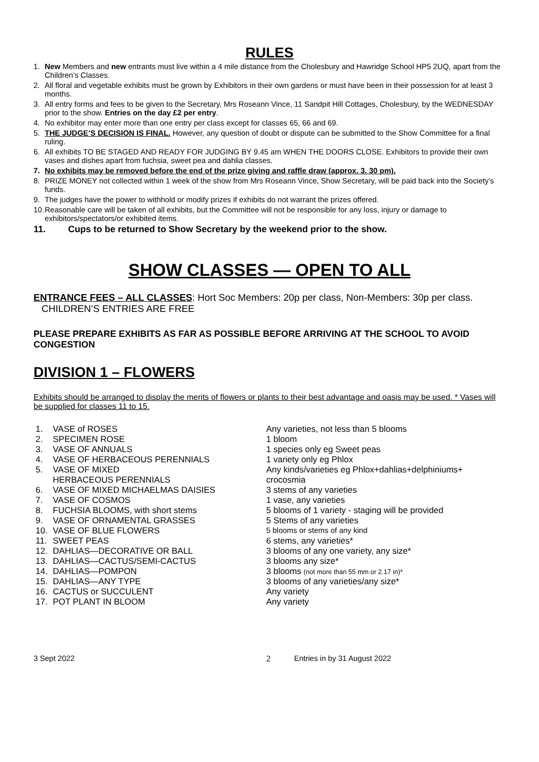RULES
1. New Members and new entrants must live within a 4 mile distance from the Cholesbury and Hawridge School HP5 2UQ, apart from the Children’s Classes.
2. All floral and vegetable exhibits must be grown by Exhibitors in their own gardens or must have been in their possession for at least 3 months.
3. All entry forms and fees to be given to the Secretary, Mrs Roseann Vince, 11 Sandpit Hill Cottages, Cholesbury, by the WEDNESDAY prior to the show. Entries on the day £2 per entry.
4. No exhibitor may enter more than one entry per class except for classes 65, 66 and 69.
5. THE JUDGE’S DECISION IS FINAL. However, any question of doubt or dispute can be submitted to the Show Committee for a final ruling.
6. All exhibits TO BE STAGED AND READY FOR JUDGING BY 9.45 am WHEN THE DOORS CLOSE. Exhibitors to provide their own vases and dishes apart from fuchsia, sweet pea and dahlia classes.
7. No exhibits may be removed before the end of the prize giving and raffle draw (approx. 3. 30 pm).
8. PRIZE MONEY not collected within 1 week of the show from Mrs Roseann Vince, Show Secretary, will be paid back into the Society’s funds.
9. The judges have the power to withhold or modify prizes if exhibits do not warrant the prizes offered.
10. Reasonable care will be taken of all exhibits, but the Committee will not be responsible for any loss, injury or damage to exhibitors/spectators/or exhibited items.
11. Cups to be returned to Show Secretary by the weekend prior to the show.
SHOW CLASSES — OPEN TO ALL
ENTRANCE FEES – ALL CLASSES: Hort Soc Members: 20p per class, Non-Members: 30p per class. CHILDREN’S ENTRIES ARE FREE
PLEASE PREPARE EXHIBITS AS FAR AS POSSIBLE BEFORE ARRIVING AT THE SCHOOL TO AVOID CONGESTION
DIVISION 1 – FLOWERS
Exhibits should be arranged to display the merits of flowers or plants to their best advantage and oasis may be used. * Vases will be supplied for classes 11 to 15.
| 1. | VASE of ROSES | Any varieties, not less than 5 blooms |
| 2. | SPECIMEN ROSE | 1 bloom |
| 3. | VASE OF ANNUALS | 1 species only eg Sweet peas |
| 4. | VASE OF HERBACEOUS PERENNIALS | 1 variety only eg Phlox |
| 5. | VASE OF MIXED HERBACEOUS PERENNIALS | Any kinds/varieties eg Phlox+dahlias+delphiniums+ crocosmia |
| 6. | VASE OF MIXED MICHAELMAS DAISIES | 3 stems of any varieties |
| 7. | VASE OF COSMOS | 1 vase, any varieties |
| 8. | FUCHSIA BLOOMS, with short stems | 5 blooms of 1 variety - staging will be provided |
| 9. | VASE OF ORNAMENTAL GRASSES | 5 Stems of any varieties |
| 10. | VASE OF BLUE FLOWERS | 5 blooms or stems of any kind |
| 11. | SWEET PEAS | 6 stems, any varieties* |
| 12. | DAHLIAS—DECORATIVE OR BALL | 3 blooms of any one variety, any size* |
| 13. | DAHLIAS—CACTUS/SEMI-CACTUS | 3 blooms any size* |
| 14. | DAHLIAS—POMPON | 3 blooms (not more than 55 mm or 2.17 in)* |
| 15. | DAHLIAS—ANY TYPE | 3 blooms of any varieties/any size* |
| 16. | CACTUS or SUCCULENT | Any variety |
| 17. | POT PLANT IN BLOOM | Any variety |
3 Sept 2022 2 Entries in by 31 August 2022